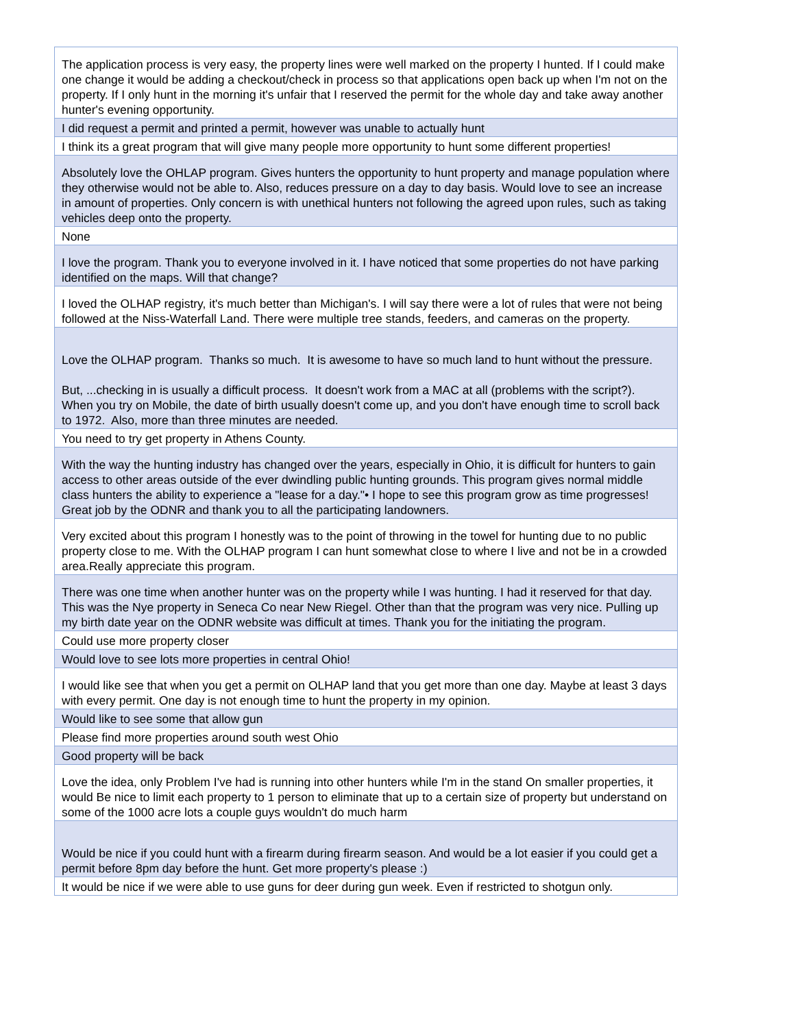| The application process is very easy, the property lines were well marked on the property I hunted. If I could make one change it would be adding a checkout/check in process so that applications open back up when I'm not on the property. If I only hunt in the morning it's unfair that I reserved the permit for the whole day and take away another hunter's evening opportunity. |
| I did request a permit and printed a permit, however was unable to actually hunt |
| I think its a great program that will give many people more opportunity to hunt some different properties! |
| Absolutely love the OHLAP program. Gives hunters the opportunity to hunt property and manage population where they otherwise would not be able to. Also, reduces pressure on a day to day basis. Would love to see an increase in amount of properties. Only concern is with unethical hunters not following the agreed upon rules, such as taking vehicles deep onto the property. |
| None |
| I love the program. Thank you to everyone involved in it. I have noticed that some properties do not have parking identified on the maps. Will that change? |
| I loved the OLHAP registry, it's much better than Michigan's. I will say there were a lot of rules that were not being followed at the Niss-Waterfall Land. There were multiple tree stands, feeders, and cameras on the property. |
| Love the OLHAP program. Thanks so much. It is awesome to have so much land to hunt without the pressure. But, ...checking in is usually a difficult process. It doesn't work from a MAC at all (problems with the script?). When you try on Mobile, the date of birth usually doesn't come up, and you don't have enough time to scroll back to 1972. Also, more than three minutes are needed. |
| You need to try get property in Athens County. |
| With the way the hunting industry has changed over the years, especially in Ohio, it is difficult for hunters to gain access to other areas outside of the ever dwindling public hunting grounds. This program gives normal middle class hunters the ability to experience a "lease for a day."• I hope to see this program grow as time progresses! Great job by the ODNR and thank you to all the participating landowners. |
| Very excited about this program I honestly was to the point of throwing in the towel for hunting due to no public property close to me. With the OLHAP program I can hunt somewhat close to where I live and not be in a crowded area.Really appreciate this program. |
| There was one time when another hunter was on the property while I was hunting. I had it reserved for that day. This was the Nye property in Seneca Co near New Riegel. Other than that the program was very nice. Pulling up my birth date year on the ODNR website was difficult at times. Thank you for the initiating the program. |
| Could use more property closer |
| Would love to see lots more properties in central Ohio! |
| I would like see that when you get a permit on OLHAP land that you get more than one day. Maybe at least 3 days with every permit. One day is not enough time to hunt the property in my opinion. |
| Would like to see some that allow gun |
| Please find more properties around south west Ohio |
| Good property will be back |
| Love the idea, only Problem I've had is running into other hunters while I'm in the stand On smaller properties, it would Be nice to limit each property to 1 person to eliminate that up to a certain size of property but understand on some of the 1000 acre lots a couple guys wouldn't do much harm |
| Would be nice if you could hunt with a firearm during firearm season. And would be a lot easier if you could get a permit before 8pm day before the hunt. Get more property's please :) |
| It would be nice if we were able to use guns for deer during gun week. Even if restricted to shotgun only. |